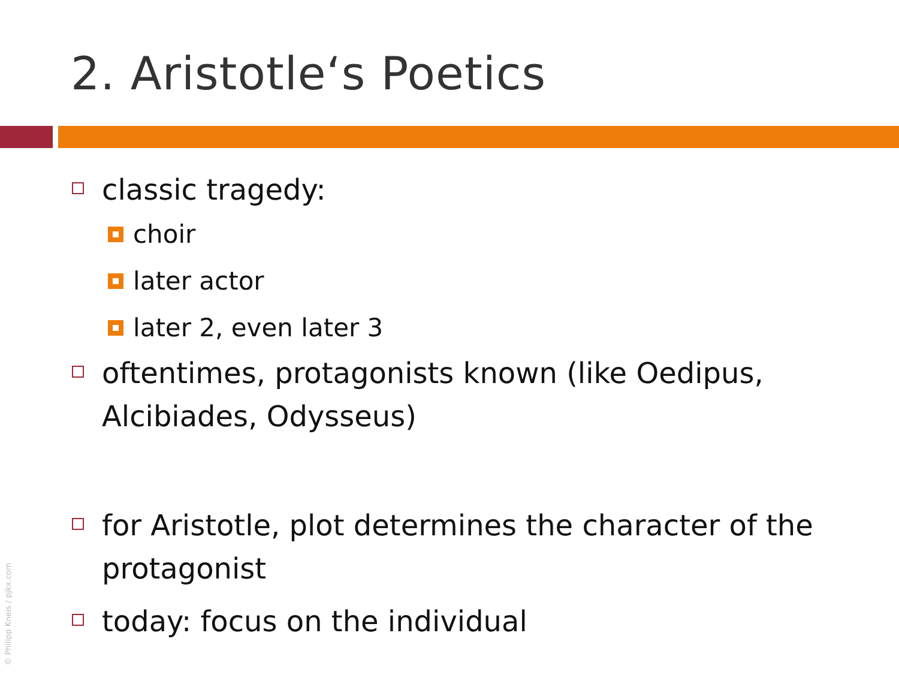2. Aristotle‘s Poetics
classic tragedy:
choir
later actor
later 2, even later 3
oftentimes, protagonists known (like Oedipus, Alcibiades, Odysseus)
for Aristotle, plot determines the character of the protagonist
today: focus on the individual
© Philipp Kneis / pjkx.com